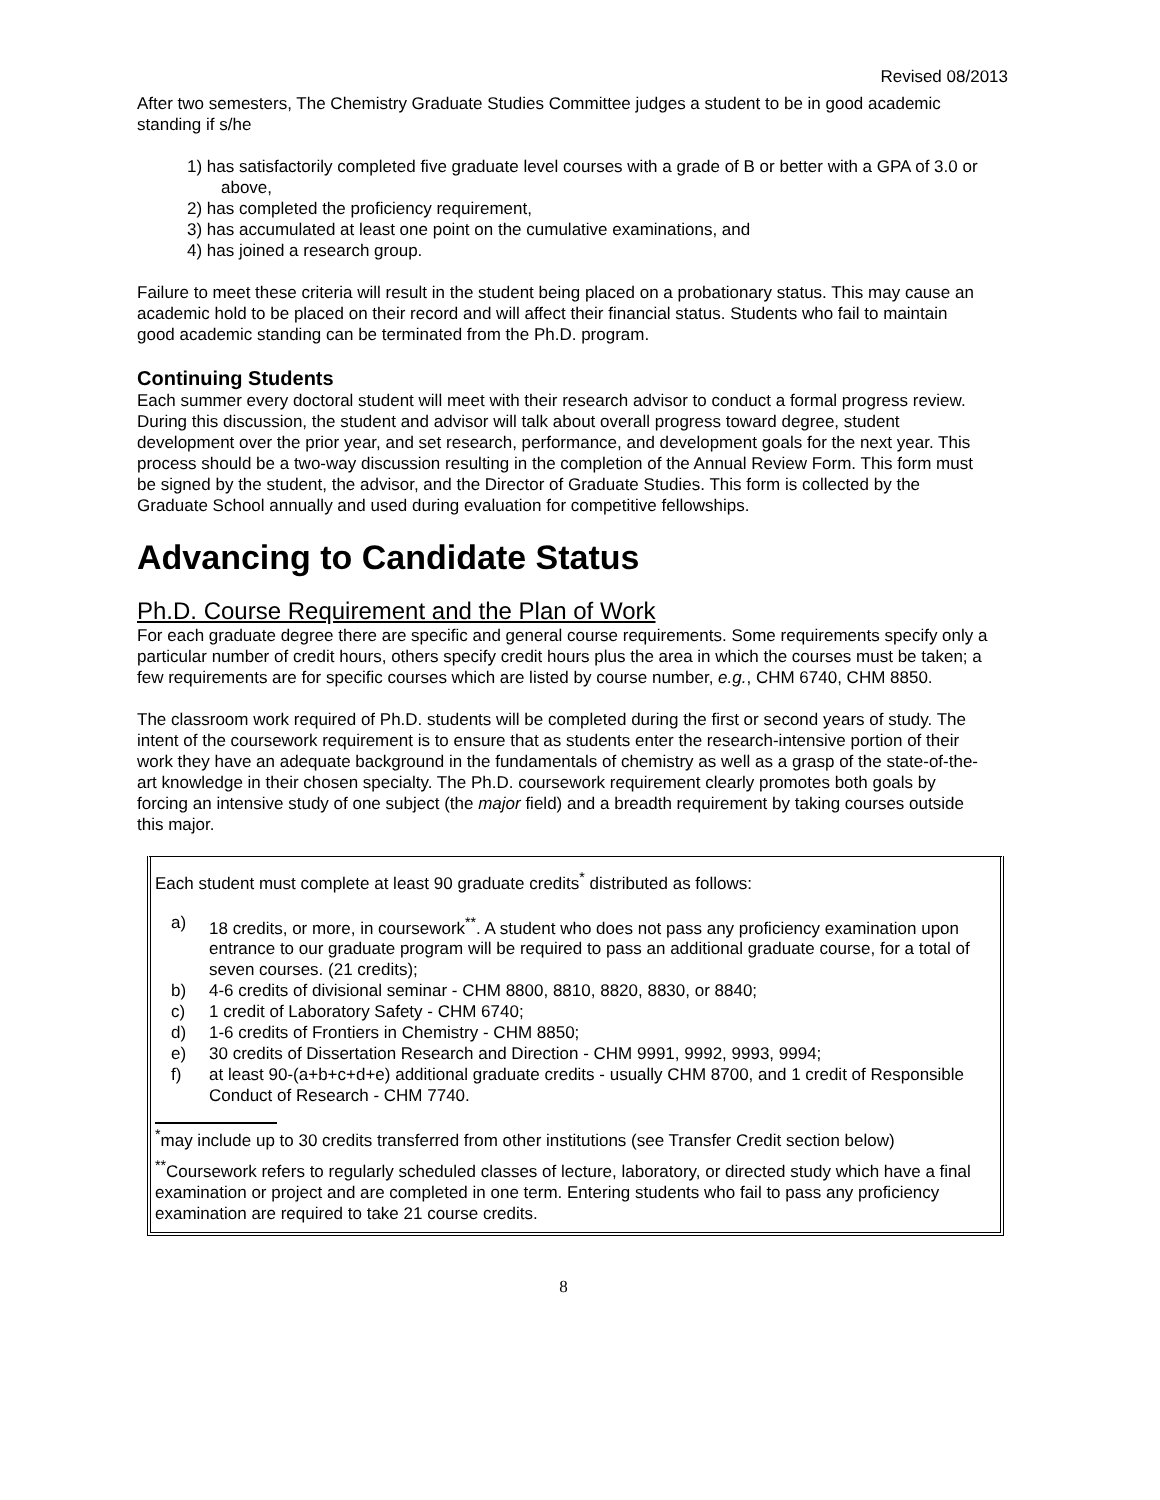Revised 08/2013
After two semesters, The Chemistry Graduate Studies Committee judges a student to be in good academic standing if s/he
1) has satisfactorily completed five graduate level courses with a grade of B or better with a GPA of 3.0 or above,
2) has completed the proficiency requirement,
3) has accumulated at least one point on the cumulative examinations, and
4) has joined a research group.
Failure to meet these criteria will result in the student being placed on a probationary status. This may cause an academic hold to be placed on their record and will affect their financial status. Students who fail to maintain good academic standing can be terminated from the Ph.D. program.
Continuing Students
Each summer every doctoral student will meet with their research advisor to conduct a formal progress review. During this discussion, the student and advisor will talk about overall progress toward degree, student development over the prior year, and set research, performance, and development goals for the next year. This process should be a two-way discussion resulting in the completion of the Annual Review Form. This form must be signed by the student, the advisor, and the Director of Graduate Studies. This form is collected by the Graduate School annually and used during evaluation for competitive fellowships.
Advancing to Candidate Status
Ph.D. Course Requirement and the Plan of Work
For each graduate degree there are specific and general course requirements. Some requirements specify only a particular number of credit hours, others specify credit hours plus the area in which the courses must be taken; a few requirements are for specific courses which are listed by course number, e.g., CHM 6740, CHM 8850.
The classroom work required of Ph.D. students will be completed during the first or second years of study. The intent of the coursework requirement is to ensure that as students enter the research-intensive portion of their work they have an adequate background in the fundamentals of chemistry as well as a grasp of the state-of-the-art knowledge in their chosen specialty. The Ph.D. coursework requirement clearly promotes both goals by forcing an intensive study of one subject (the major field) and a breadth requirement by taking courses outside this major.
Each student must complete at least 90 graduate credits<sup>*</sup> distributed as follows:
a) 18 credits, or more, in coursework<sup>**</sup>. A student who does not pass any proficiency examination upon entrance to our graduate program will be required to pass an additional graduate course, for a total of seven courses. (21 credits);
b) 4-6 credits of divisional seminar - CHM 8800, 8810, 8820, 8830, or 8840;
c) 1 credit of Laboratory Safety - CHM 6740;
d) 1-6 credits of Frontiers in Chemistry - CHM 8850;
e) 30 credits of Dissertation Research and Direction - CHM 9991, 9992, 9993, 9994;
f) at least 90-(a+b+c+d+e) additional graduate credits - usually CHM 8700, and 1 credit of Responsible Conduct of Research - CHM 7740.
<sup>*</sup> may include up to 30 credits transferred from other institutions (see Transfer Credit section below)
<sup>**</sup> Coursework refers to regularly scheduled classes of lecture, laboratory, or directed study which have a final examination or project and are completed in one term. Entering students who fail to pass any proficiency examination are required to take 21 course credits.
8